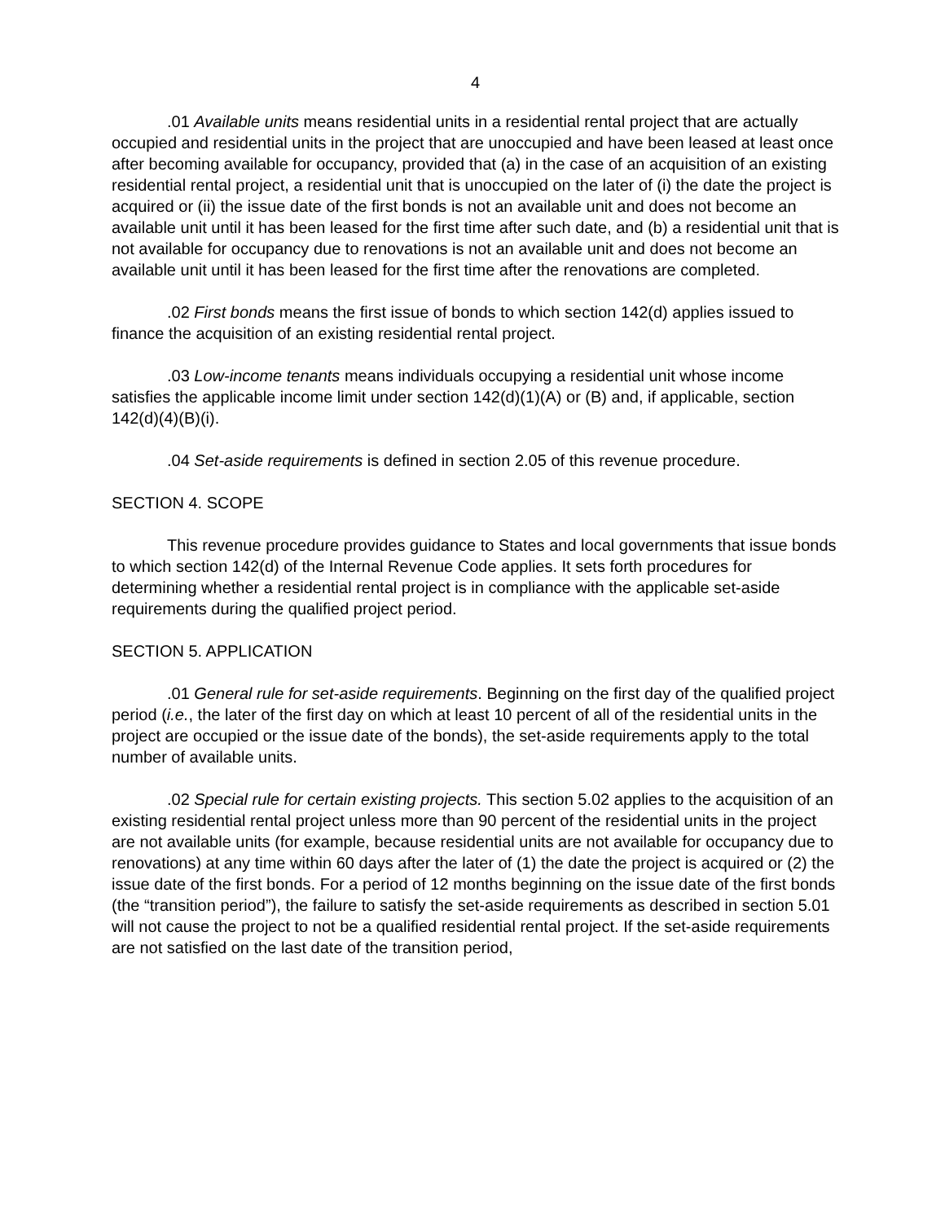4
.01 Available units means residential units in a residential rental project that are actually occupied and residential units in the project that are unoccupied and have been leased at least once after becoming available for occupancy, provided that (a) in the case of an acquisition of an existing residential rental project, a residential unit that is unoccupied on the later of (i) the date the project is acquired or (ii) the issue date of the first bonds is not an available unit and does not become an available unit until it has been leased for the first time after such date, and (b) a residential unit that is not available for occupancy due to renovations is not an available unit and does not become an available unit until it has been leased for the first time after the renovations are completed.
.02 First bonds means the first issue of bonds to which section 142(d) applies issued to finance the acquisition of an existing residential rental project.
.03 Low-income tenants means individuals occupying a residential unit whose income satisfies the applicable income limit under section 142(d)(1)(A) or (B) and, if applicable, section 142(d)(4)(B)(i).
.04 Set-aside requirements is defined in section 2.05 of this revenue procedure.
SECTION 4. SCOPE
This revenue procedure provides guidance to States and local governments that issue bonds to which section 142(d) of the Internal Revenue Code applies. It sets forth procedures for determining whether a residential rental project is in compliance with the applicable set-aside requirements during the qualified project period.
SECTION 5. APPLICATION
.01 General rule for set-aside requirements. Beginning on the first day of the qualified project period (i.e., the later of the first day on which at least 10 percent of all of the residential units in the project are occupied or the issue date of the bonds), the set-aside requirements apply to the total number of available units.
.02 Special rule for certain existing projects. This section 5.02 applies to the acquisition of an existing residential rental project unless more than 90 percent of the residential units in the project are not available units (for example, because residential units are not available for occupancy due to renovations) at any time within 60 days after the later of (1) the date the project is acquired or (2) the issue date of the first bonds. For a period of 12 months beginning on the issue date of the first bonds (the “transition period”), the failure to satisfy the set-aside requirements as described in section 5.01 will not cause the project to not be a qualified residential rental project. If the set-aside requirements are not satisfied on the last date of the transition period,